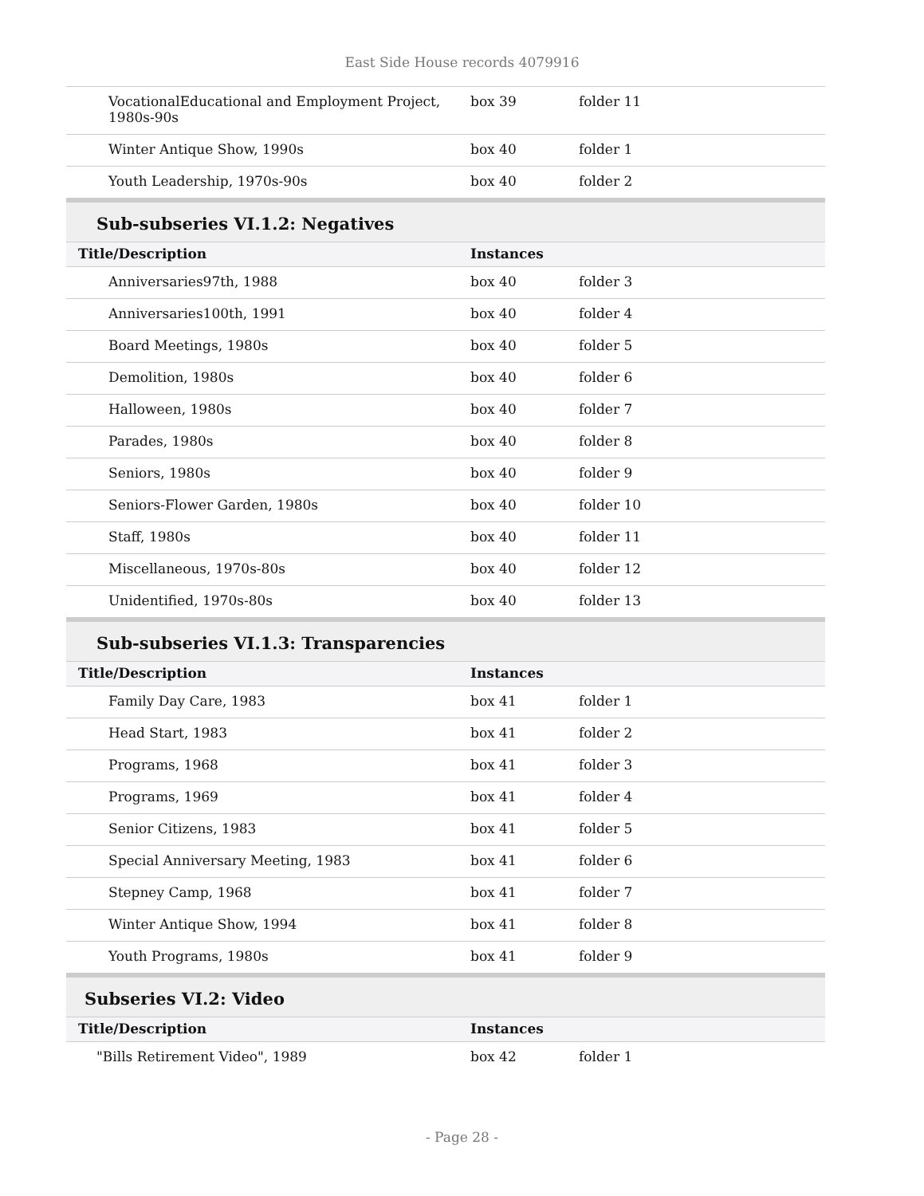East Side House records 4079916
| VocationalEducational and Employment Project, 1980s-90s | box 39 | folder 11 |
| Winter Antique Show, 1990s | box 40 | folder 1 |
| Youth Leadership, 1970s-90s | box 40 | folder 2 |
| Sub-subseries VI.1.2: Negatives | | |
| Title/Description | Instances | |
| Anniversaries97th, 1988 | box 40 | folder 3 |
| Anniversaries100th, 1991 | box 40 | folder 4 |
| Board Meetings, 1980s | box 40 | folder 5 |
| Demolition, 1980s | box 40 | folder 6 |
| Halloween, 1980s | box 40 | folder 7 |
| Parades, 1980s | box 40 | folder 8 |
| Seniors, 1980s | box 40 | folder 9 |
| Seniors-Flower Garden, 1980s | box 40 | folder 10 |
| Staff, 1980s | box 40 | folder 11 |
| Miscellaneous, 1970s-80s | box 40 | folder 12 |
| Unidentified, 1970s-80s | box 40 | folder 13 |
| Sub-subseries VI.1.3: Transparencies | | |
| Title/Description | Instances | |
| Family Day Care, 1983 | box 41 | folder 1 |
| Head Start, 1983 | box 41 | folder 2 |
| Programs, 1968 | box 41 | folder 3 |
| Programs, 1969 | box 41 | folder 4 |
| Senior Citizens, 1983 | box 41 | folder 5 |
| Special Anniversary Meeting, 1983 | box 41 | folder 6 |
| Stepney Camp, 1968 | box 41 | folder 7 |
| Winter Antique Show, 1994 | box 41 | folder 8 |
| Youth Programs, 1980s | box 41 | folder 9 |
| Subseries VI.2: Video | | |
| Title/Description | Instances | |
| "Bills Retirement Video", 1989 | box 42 | folder 1 |
- Page 28 -